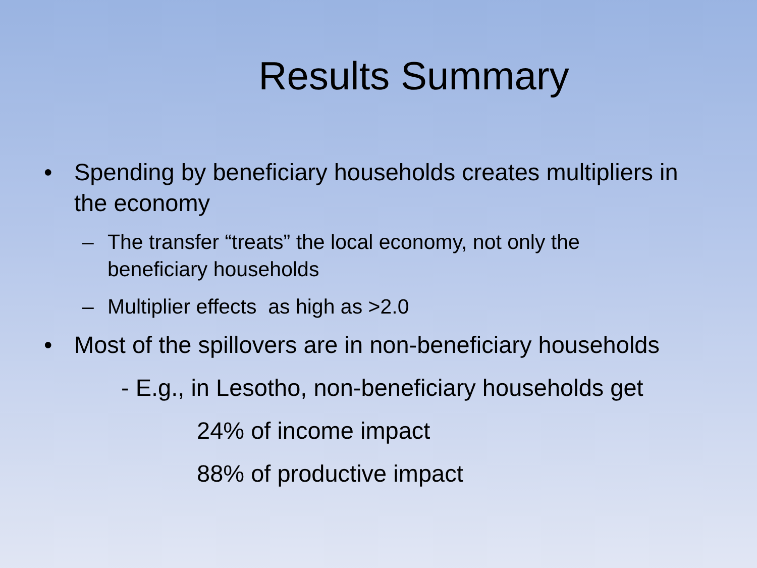Results Summary
• Spending by beneficiary households creates multipliers in the economy
– The transfer “treats” the local economy, not only the beneficiary households
– Multiplier effects as high as >2.0
• Most of the spillovers are in non-beneficiary households
- E.g., in Lesotho, non-beneficiary households get
24% of income impact
88% of productive impact